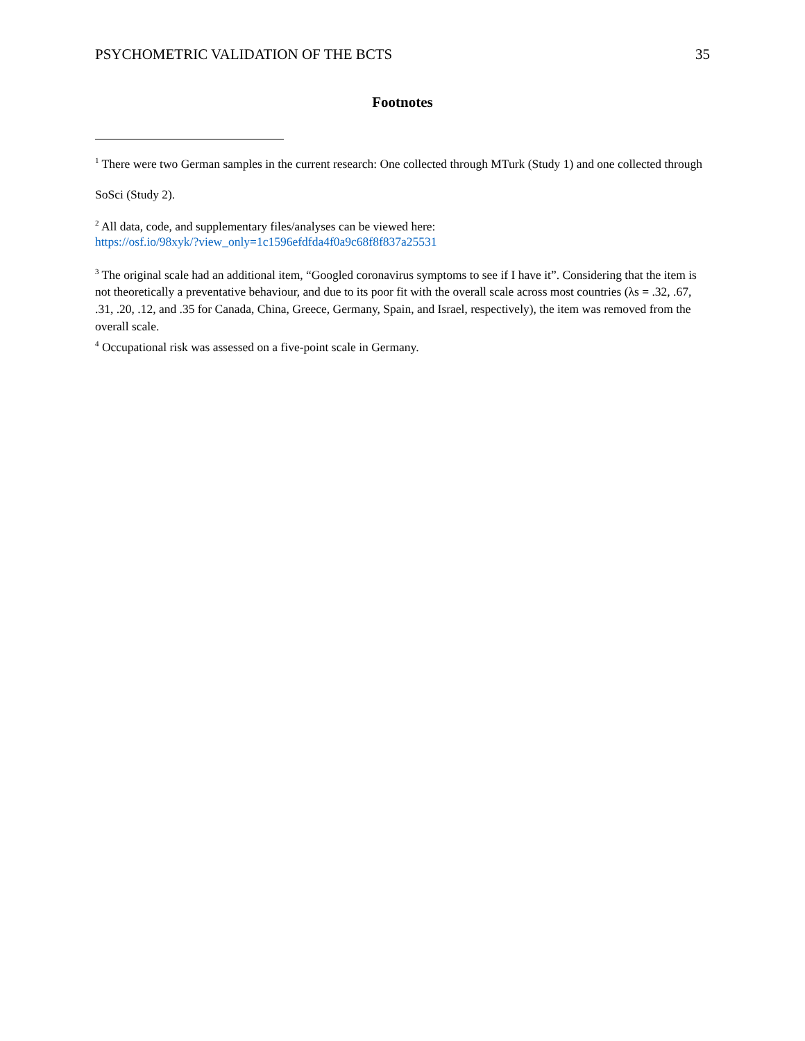PSYCHOMETRIC VALIDATION OF THE BCTS 35
Footnotes
<sup>1</sup> There were two German samples in the current research: One collected through MTurk (Study 1) and one collected through SoSci (Study 2).
<sup>2</sup> All data, code, and supplementary files/analyses can be viewed here:
https://osf.io/98xyk/?view_only=1c1596efdfda4f0a9c68f8f837a25531
<sup>3</sup> The original scale had an additional item, “Googled coronavirus symptoms to see if I have it”. Considering that the item is not theoretically a preventative behaviour, and due to its poor fit with the overall scale across most countries (λs = .32, .67, .31, .20, .12, and .35 for Canada, China, Greece, Germany, Spain, and Israel, respectively), the item was removed from the overall scale.
<sup>4</sup> Occupational risk was assessed on a five-point scale in Germany.